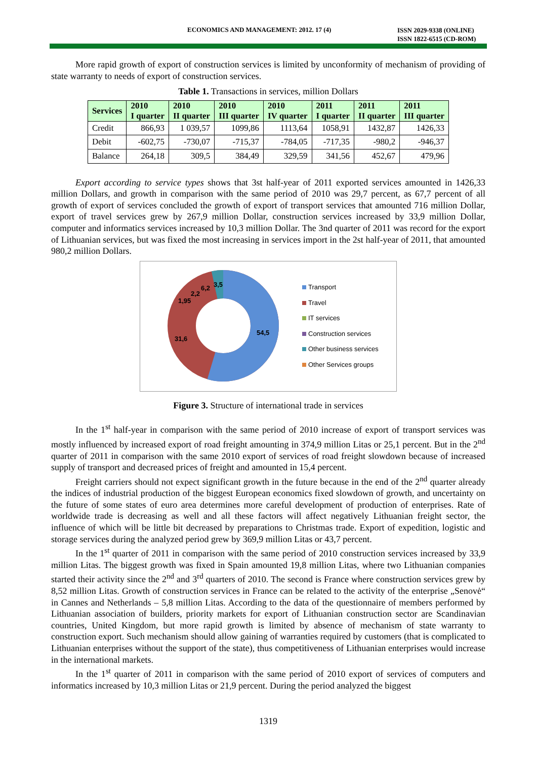ECONOMICS AND MANAGEMENT: 2012. 17 (4) ISSN 2029-9338 (ONLINE)
ISSN 1822-6515 (CD-ROM)
More rapid growth of export of construction services is limited by unconformity of mechanism of providing of state warranty to needs of export of construction services.
Table 1. Transactions in services, million Dollars
| Services | 2010 I quarter | 2010 II quarter | 2010 III quarter | 2010 IV quarter | 2011 I quarter | 2011 II quarter | 2011 III quarter |
| --- | --- | --- | --- | --- | --- | --- | --- |
| Credit | 866,93 | 1 039,57 | 1099,86 | 1113,64 | 1058,91 | 1432,87 | 1426,33 |
| Debit | -602,75 | -730,07 | -715,37 | -784,05 | -717,35 | -980,2 | -946,37 |
| Balance | 264,18 | 309,5 | 384,49 | 329,59 | 341,56 | 452,67 | 479,96 |
Export according to service types shows that 3st half-year of 2011 exported services amounted in 1426,33 million Dollars, and growth in comparison with the same period of 2010 was 29,7 percent, as 67,7 percent of all growth of export of services concluded the growth of export of transport services that amounted 716 million Dollar, export of travel services grew by 267,9 million Dollar, construction services increased by 33,9 million Dollar, computer and informatics services increased by 10,3 million Dollar. The 3nd quarter of 2011 was record for the export of Lithuanian services, but was fixed the most increasing in services import in the 2st half-year of 2011, that amounted 980,2 million Dollars.
54,5
31,6
1,95
2,2
6,2
3,5
Transport
Travel
IT services
Construction services
Other business services
Other Services groups
Figure 3. Structure of international trade in services
In the 1<sup>st</sup> half-year in comparison with the same period of 2010 increase of export of transport services was mostly influenced by increased export of road freight amounting in 374,9 million Litas or 25,1 percent. But in the 2<sup>nd</sup> quarter of 2011 in comparison with the same 2010 export of services of road freight slowdown because of increased supply of transport and decreased prices of freight and amounted in 15,4 percent.
Freight carriers should not expect significant growth in the future because in the end of the 2<sup>nd</sup> quarter already the indices of industrial production of the biggest European economics fixed slowdown of growth, and uncertainty on the future of some states of euro area determines more careful development of production of enterprises. Rate of worldwide trade is decreasing as well and all these factors will affect negatively Lithuanian freight sector, the influence of which will be little bit decreased by preparations to Christmas trade. Export of expedition, logistic and storage services during the analyzed period grew by 369,9 million Litas or 43,7 percent.
In the 1<sup>st</sup> quarter of 2011 in comparison with the same period of 2010 construction services increased by 33,9 million Litas. The biggest growth was fixed in Spain amounted 19,8 million Litas, where two Lithuanian companies started their activity since the 2<sup>nd</sup> and 3<sup>rd</sup> quarters of 2010. The second is France where construction services grew by 8,52 million Litas. Growth of construction services in France can be related to the activity of the enterprise „Senovė“ in Cannes and Netherlands – 5,8 million Litas. According to the data of the questionnaire of members performed by Lithuanian association of builders, priority markets for export of Lithuanian construction sector are Scandinavian countries, United Kingdom, but more rapid growth is limited by absence of mechanism of state warranty to construction export. Such mechanism should allow gaining of warranties required by customers (that is complicated to Lithuanian enterprises without the support of the state), thus competitiveness of Lithuanian enterprises would increase in the international markets.
In the 1<sup>st</sup> quarter of 2011 in comparison with the same period of 2010 export of services of computers and informatics increased by 10,3 million Litas or 21,9 percent. During the period analyzed the biggest
1319